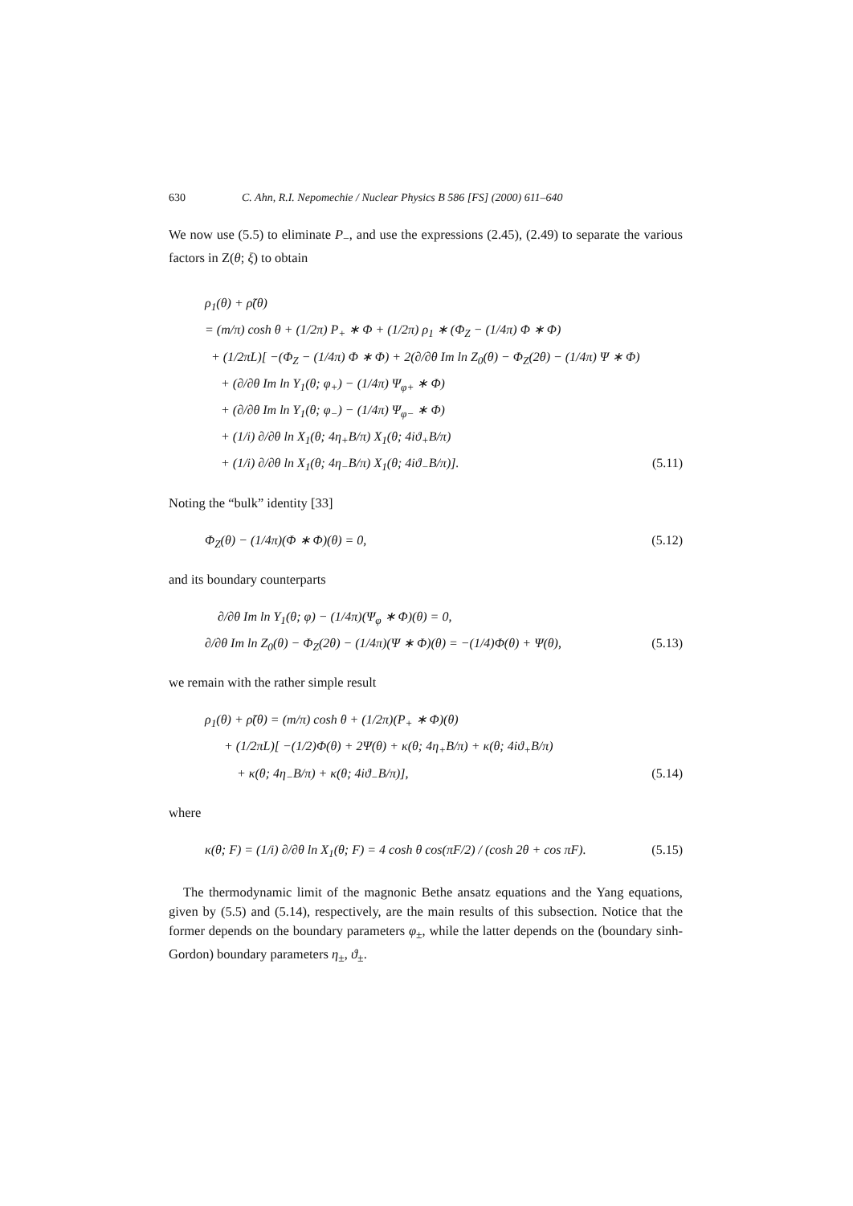630 C. Ahn, R.I. Nepomechie / Nuclear Physics B 586 [FS] (2000) 611–640
We now use (5.5) to eliminate P<sub>−</sub>, and use the expressions (2.45), (2.49) to separate the various factors in Z(θ; ξ) to obtain
ρ<sub>1</sub>(θ) + ρ̃(θ)
= (m/π) cosh θ + (1/2π) P<sub>+</sub> ∗ Φ + (1/2π) ρ<sub>1</sub> ∗ (Φ<sub>Z</sub> − (1/4π) Φ ∗ Φ)
+ (1/2πL)[ −(Φ<sub>Z</sub> − (1/4π) Φ ∗ Φ) + 2(∂/∂θ Im ln Z<sub>0</sub>(θ) − Φ<sub>Z</sub>(2θ) − (1/4π) Ψ ∗ Φ)
+ (∂/∂θ Im ln Y<sub>1</sub>(θ; φ<sub>+</sub>) − (1/4π) Ψ<sub>φ+</sub> ∗ Φ)
+ (∂/∂θ Im ln Y<sub>1</sub>(θ; φ<sub>−</sub>) − (1/4π) Ψ<sub>φ−</sub> ∗ Φ)
+ (1/i) ∂/∂θ ln X<sub>1</sub>(θ; 4η<sub>+</sub>B/π) X<sub>1</sub>(θ; 4iϑ<sub>+</sub>B/π)
+ (1/i) ∂/∂θ ln X<sub>1</sub>(θ; 4η<sub>−</sub>B/π) X<sub>1</sub>(θ; 4iϑ<sub>−</sub>B/π)]. (5.11)
Noting the “bulk” identity [33]
Φ<sub>Z</sub>(θ) − (1/4π)(Φ ∗ Φ)(θ) = 0, (5.12)
and its boundary counterparts
∂/∂θ Im ln Y<sub>1</sub>(θ; φ) − (1/4π)(Ψ<sub>φ</sub> ∗ Φ)(θ) = 0,
∂/∂θ Im ln Z<sub>0</sub>(θ) − Φ<sub>Z</sub>(2θ) − (1/4π)(Ψ ∗ Φ)(θ) = −(1/4)Φ(θ) + Ψ(θ), (5.13)
we remain with the rather simple result
ρ<sub>1</sub>(θ) + ρ̃(θ) = (m/π) cosh θ + (1/2π)(P<sub>+</sub> ∗ Φ)(θ)
+ (1/2πL)[ −(1/2)Φ(θ) + 2Ψ(θ) + κ(θ; 4η<sub>+</sub>B/π) + κ(θ; 4iϑ<sub>+</sub>B/π)
+ κ(θ; 4η<sub>−</sub>B/π) + κ(θ; 4iϑ<sub>−</sub>B/π)], (5.14)
where
κ(θ; F) = (1/i) ∂/∂θ ln X<sub>1</sub>(θ; F) = 4 cosh θ cos(πF/2) / (cosh 2θ + cos πF). (5.15)
The thermodynamic limit of the magnonic Bethe ansatz equations and the Yang equations, given by (5.5) and (5.14), respectively, are the main results of this subsection. Notice that the former depends on the boundary parameters φ<sub>±</sub>, while the latter depends on the (boundary sinh-Gordon) boundary parameters η<sub>±</sub>, ϑ<sub>±</sub>.